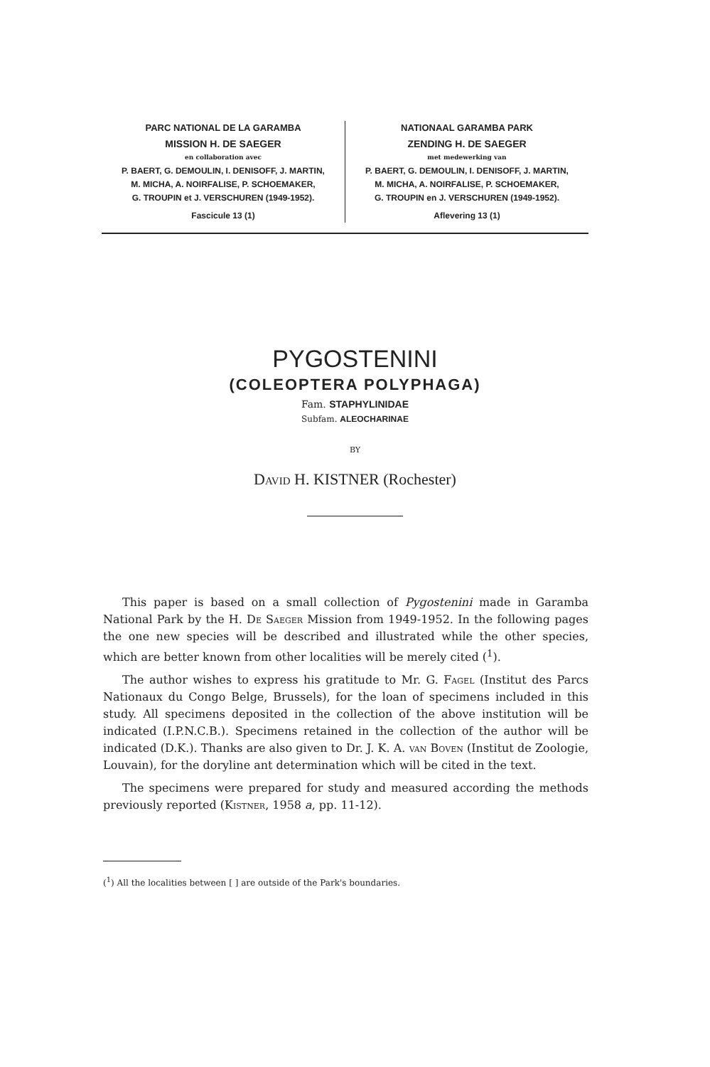PARC NATIONAL DE LA GARAMBA
MISSION H. DE SAEGER
en collaboration avec
P. BAERT, G. DEMOULIN, I. DENISOFF, J. MARTIN,
M. MICHA, A. NOIRFALISE, P. SCHOEMAKER,
G. TROUPIN et J. VERSCHUREN (1949-1952).
Fascicule 13 (1)
NATIONAAL GARAMBA PARK
ZENDING H. DE SAEGER
met medewerking van
P. BAERT, G. DEMOULIN, I. DENISOFF, J. MARTIN,
M. MICHA, A. NOIRFALISE, P. SCHOEMAKER,
G. TROUPIN en J. VERSCHUREN (1949-1952).
Aflevering 13 (1)
PYGOSTENINI
(COLEOPTERA POLYPHAGA)
Fam. STAPHYLINIDAE
Subfam. ALEOCHARINAE
BY
David H. KISTNER (Rochester)
This paper is based on a small collection of Pygostenini made in Garamba National Park by the H. De Saeger Mission from 1949-1952. In the following pages the one new species will be described and illustrated while the other species, which are better known from other localities will be merely cited (<sup>1</sup>).
The author wishes to express his gratitude to Mr. G. Fagel (Institut des Parcs Nationaux du Congo Belge, Brussels), for the loan of specimens included in this study. All specimens deposited in the collection of the above institution will be indicated (I.P.N.C.B.). Specimens retained in the collection of the author will be indicated (D.K.). Thanks are also given to Dr. J. K. A. van Boven (Institut de Zoologie, Louvain), for the doryline ant determination which will be cited in the text.
The specimens were prepared for study and measured according the methods previously reported (Kistner, 1958 a, pp. 11-12).
(<sup>1</sup>) All the localities between [ ] are outside of the Park's boundaries.